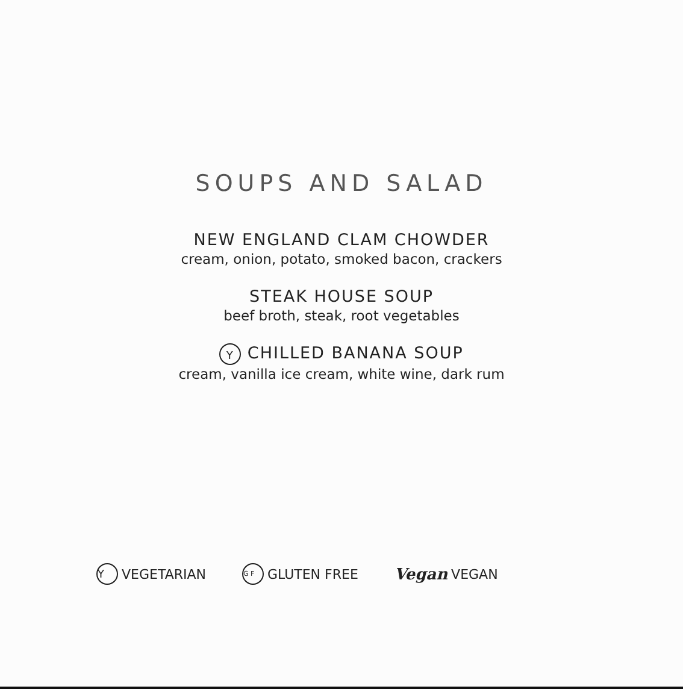SOUPS AND SALAD
NEW ENGLAND CLAM CHOWDER
cream, onion, potato, smoked bacon, crackers
STEAK HOUSE SOUP
beef broth, steak, root vegetables
Y CHILLED BANANA SOUP
cream, vanilla ice cream, white wine, dark rum
Y VEGETARIAN G F GLUTEN FREE Vegan VEGAN